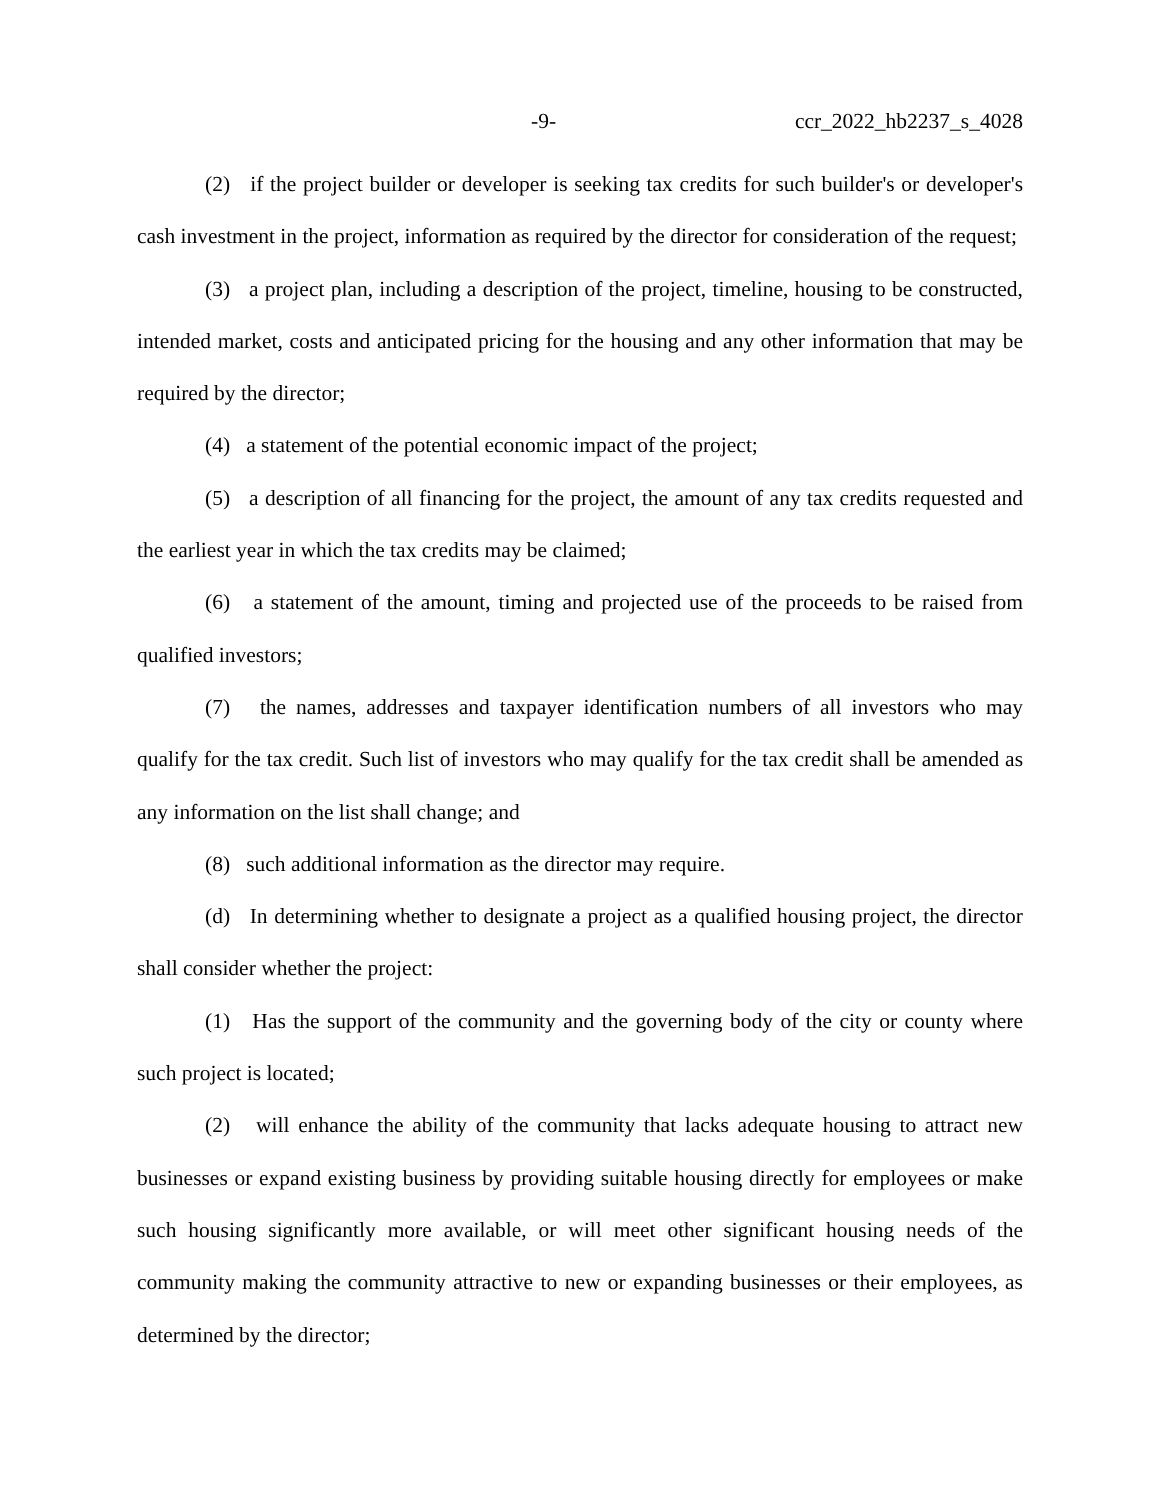-9- ccr_2022_hb2237_s_4028
(2) if the project builder or developer is seeking tax credits for such builder's or developer's cash investment in the project, information as required by the director for consideration of the request;
(3) a project plan, including a description of the project, timeline, housing to be constructed, intended market, costs and anticipated pricing for the housing and any other information that may be required by the director;
(4) a statement of the potential economic impact of the project;
(5) a description of all financing for the project, the amount of any tax credits requested and the earliest year in which the tax credits may be claimed;
(6) a statement of the amount, timing and projected use of the proceeds to be raised from qualified investors;
(7) the names, addresses and taxpayer identification numbers of all investors who may qualify for the tax credit. Such list of investors who may qualify for the tax credit shall be amended as any information on the list shall change; and
(8) such additional information as the director may require.
(d) In determining whether to designate a project as a qualified housing project, the director shall consider whether the project:
(1) Has the support of the community and the governing body of the city or county where such project is located;
(2) will enhance the ability of the community that lacks adequate housing to attract new businesses or expand existing business by providing suitable housing directly for employees or make such housing significantly more available, or will meet other significant housing needs of the community making the community attractive to new or expanding businesses or their employees, as determined by the director;